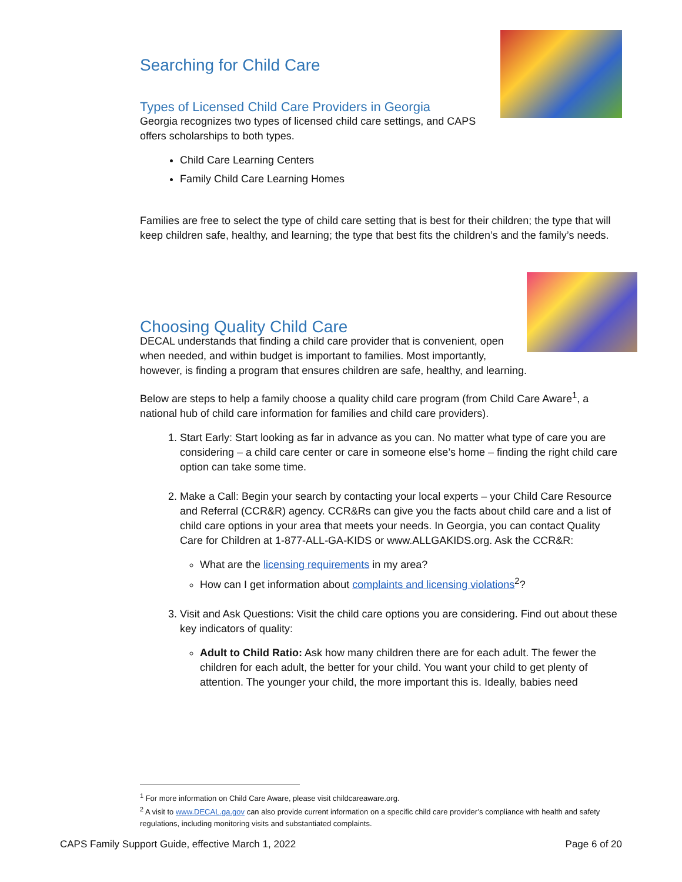Searching for Child Care
Types of Licensed Child Care Providers in Georgia
Georgia recognizes two types of licensed child care settings, and CAPS offers scholarships to both types.
Child Care Learning Centers
Family Child Care Learning Homes
Families are free to select the type of child care setting that is best for their children; the type that will keep children safe, healthy, and learning; the type that best fits the children’s and the family’s needs.
Choosing Quality Child Care
DECAL understands that finding a child care provider that is convenient, open when needed, and within budget is important to families. Most importantly, however, is finding a program that ensures children are safe, healthy, and learning.
Below are steps to help a family choose a quality child care program (from Child Care Aware<sup>1</sup>, a national hub of child care information for families and child care providers).
1. Start Early: Start looking as far in advance as you can. No matter what type of care you are considering – a child care center or care in someone else’s home – finding the right child care option can take some time.
2. Make a Call: Begin your search by contacting your local experts – your Child Care Resource and Referral (CCR&R) agency. CCR&Rs can give you the facts about child care and a list of child care options in your area that meets your needs. In Georgia, you can contact Quality Care for Children at 1-877-ALL-GA-KIDS or www.ALLGAKIDS.org. Ask the CCR&R:
What are the licensing requirements in my area?
How can I get information about complaints and licensing violations<sup>2</sup>?
3. Visit and Ask Questions: Visit the child care options you are considering. Find out about these key indicators of quality:
Adult to Child Ratio: Ask how many children there are for each adult. The fewer the children for each adult, the better for your child. You want your child to get plenty of attention. The younger your child, the more important this is. Ideally, babies need
<sup>1</sup> For more information on Child Care Aware, please visit childcareaware.org.
<sup>2</sup> A visit to www.DECAL.ga.gov can also provide current information on a specific child care provider’s compliance with health and safety regulations, including monitoring visits and substantiated complaints.
CAPS Family Support Guide, effective March 1, 2022 Page 6 of 20